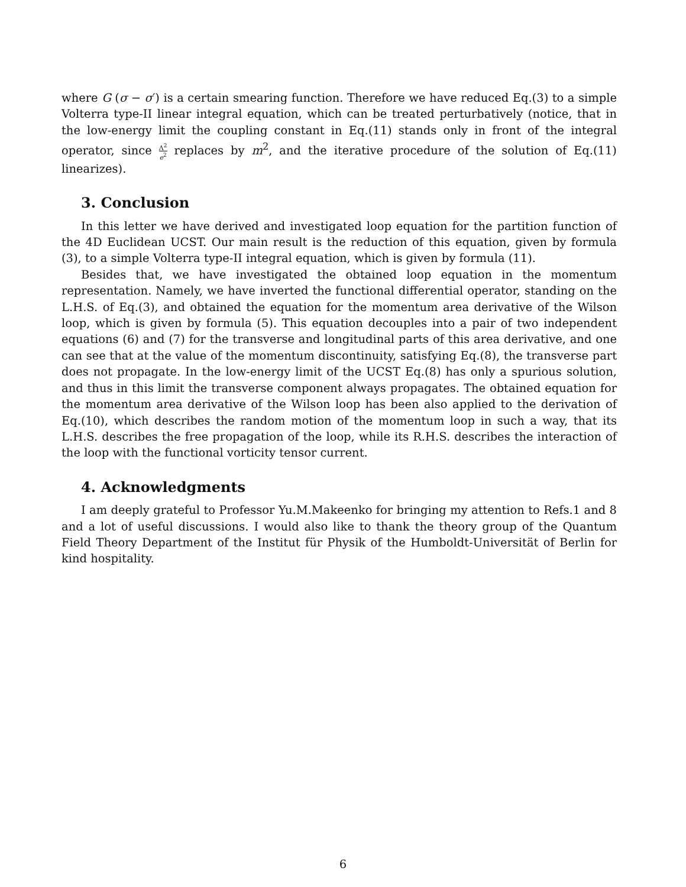where G (σ − σ′) is a certain smearing function. Therefore we have reduced Eq.(3) to a simple Volterra type-II linear integral equation, which can be treated perturbatively (notice, that in the low-energy limit the coupling constant in Eq.(11) stands only in front of the integral operator, since Λ<sup>2</sup> e<sup>2</sup> replaces by m<sup>2</sup>, and the iterative procedure of the solution of Eq.(11) linearizes).
3. Conclusion
In this letter we have derived and investigated loop equation for the partition function of the 4D Euclidean UCST. Our main result is the reduction of this equation, given by formula (3), to a simple Volterra type-II integral equation, which is given by formula (11).
Besides that, we have investigated the obtained loop equation in the momentum representation. Namely, we have inverted the functional differential operator, standing on the L.H.S. of Eq.(3), and obtained the equation for the momentum area derivative of the Wilson loop, which is given by formula (5). This equation decouples into a pair of two independent equations (6) and (7) for the transverse and longitudinal parts of this area derivative, and one can see that at the value of the momentum discontinuity, satisfying Eq.(8), the transverse part does not propagate. In the low-energy limit of the UCST Eq.(8) has only a spurious solution, and thus in this limit the transverse component always propagates. The obtained equation for the momentum area derivative of the Wilson loop has been also applied to the derivation of Eq.(10), which describes the random motion of the momentum loop in such a way, that its L.H.S. describes the free propagation of the loop, while its R.H.S. describes the interaction of the loop with the functional vorticity tensor current.
4. Acknowledgments
I am deeply grateful to Professor Yu.M.Makeenko for bringing my attention to Refs.1 and 8 and a lot of useful discussions. I would also like to thank the theory group of the Quantum Field Theory Department of the Institut für Physik of the Humboldt-Universität of Berlin for kind hospitality.
6